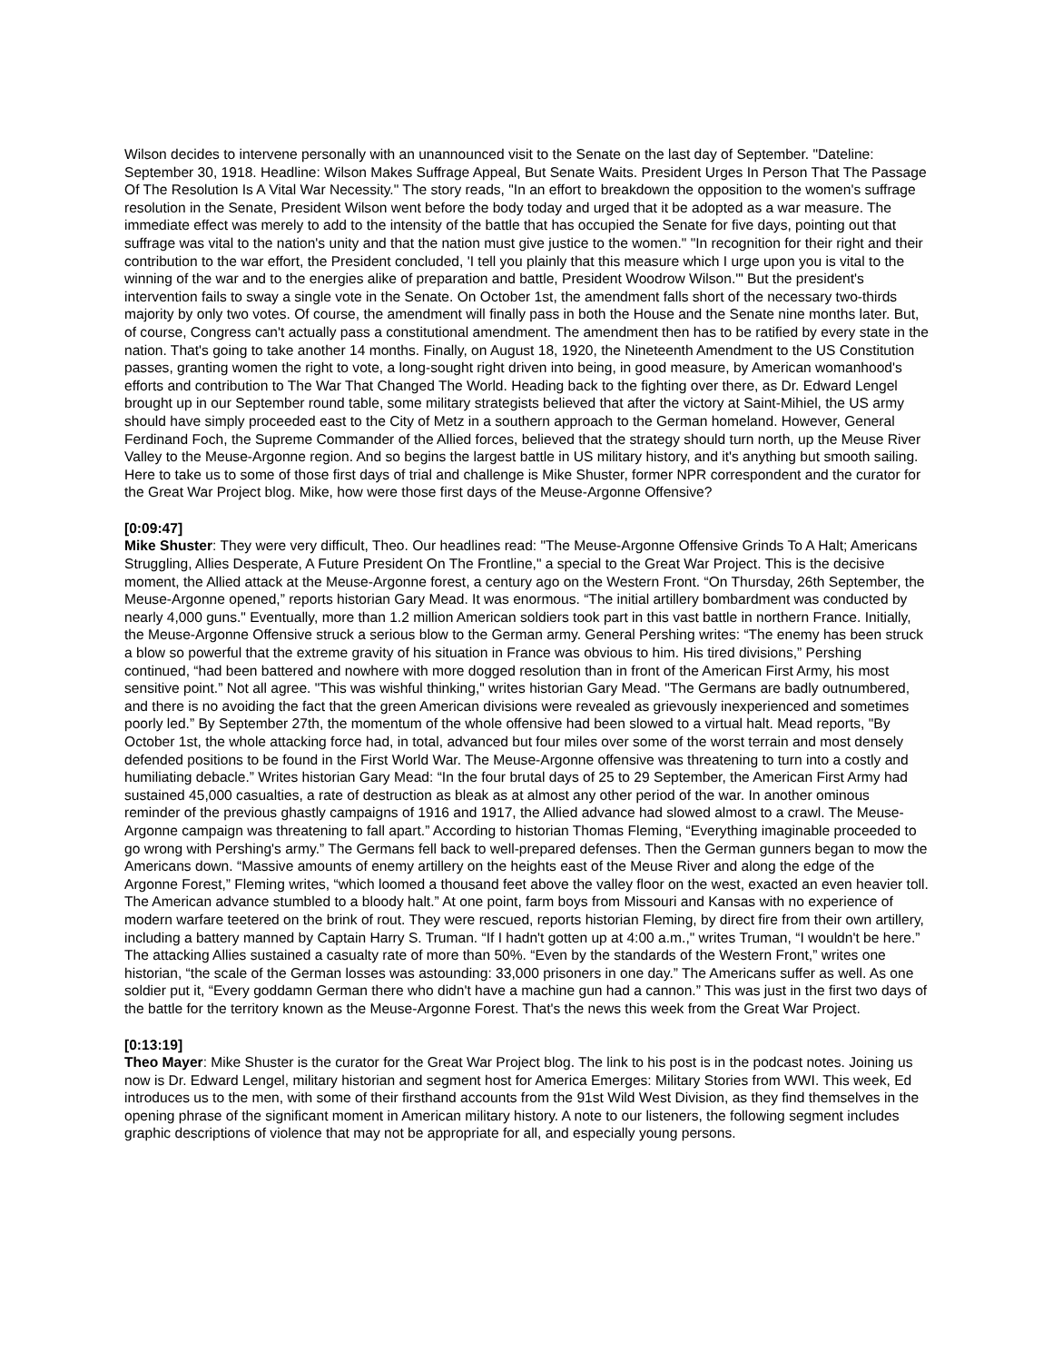Wilson decides to intervene personally with an unannounced visit to the Senate on the last day of September. "Dateline: September 30, 1918. Headline: Wilson Makes Suffrage Appeal, But Senate Waits. President Urges In Person That The Passage Of The Resolution Is A Vital War Necessity." The story reads, "In an effort to breakdown the opposition to the women's suffrage resolution in the Senate, President Wilson went before the body today and urged that it be adopted as a war measure. The immediate effect was merely to add to the intensity of the battle that has occupied the Senate for five days, pointing out that suffrage was vital to the nation's unity and that the nation must give justice to the women." "In recognition for their right and their contribution to the war effort, the President concluded, 'I tell you plainly that this measure which I urge upon you is vital to the winning of the war and to the energies alike of preparation and battle, President Woodrow Wilson.'" But the president's intervention fails to sway a single vote in the Senate. On October 1st, the amendment falls short of the necessary two-thirds majority by only two votes. Of course, the amendment will finally pass in both the House and the Senate nine months later. But, of course, Congress can't actually pass a constitutional amendment. The amendment then has to be ratified by every state in the nation. That's going to take another 14 months. Finally, on August 18, 1920, the Nineteenth Amendment to the US Constitution passes, granting women the right to vote, a long-sought right driven into being, in good measure, by American womanhood's efforts and contribution to The War That Changed The World. Heading back to the fighting over there, as Dr. Edward Lengel brought up in our September round table, some military strategists believed that after the victory at Saint-Mihiel, the US army should have simply proceeded east to the City of Metz in a southern approach to the German homeland. However, General Ferdinand Foch, the Supreme Commander of the Allied forces, believed that the strategy should turn north, up the Meuse River Valley to the Meuse-Argonne region. And so begins the largest battle in US military history, and it's anything but smooth sailing. Here to take us to some of those first days of trial and challenge is Mike Shuster, former NPR correspondent and the curator for the Great War Project blog. Mike, how were those first days of the Meuse-Argonne Offensive?
[0:09:47]
Mike Shuster: They were very difficult, Theo. Our headlines read: "The Meuse-Argonne Offensive Grinds To A Halt; Americans Struggling, Allies Desperate, A Future President On The Frontline," a special to the Great War Project. This is the decisive moment, the Allied attack at the Meuse-Argonne forest, a century ago on the Western Front. “On Thursday, 26th September, the Meuse-Argonne opened,” reports historian Gary Mead. It was enormous. “The initial artillery bombardment was conducted by nearly 4,000 guns." Eventually, more than 1.2 million American soldiers took part in this vast battle in northern France. Initially, the Meuse-Argonne Offensive struck a serious blow to the German army. General Pershing writes: “The enemy has been struck a blow so powerful that the extreme gravity of his situation in France was obvious to him. His tired divisions,” Pershing continued, “had been battered and nowhere with more dogged resolution than in front of the American First Army, his most sensitive point.” Not all agree. "This was wishful thinking," writes historian Gary Mead. "The Germans are badly outnumbered, and there is no avoiding the fact that the green American divisions were revealed as grievously inexperienced and sometimes poorly led.” By September 27th, the momentum of the whole offensive had been slowed to a virtual halt. Mead reports, "By October 1st, the whole attacking force had, in total, advanced but four miles over some of the worst terrain and most densely defended positions to be found in the First World War. The Meuse-Argonne offensive was threatening to turn into a costly and humiliating debacle.” Writes historian Gary Mead: “In the four brutal days of 25 to 29 September, the American First Army had sustained 45,000 casualties, a rate of destruction as bleak as at almost any other period of the war. In another ominous reminder of the previous ghastly campaigns of 1916 and 1917, the Allied advance had slowed almost to a crawl. The Meuse-Argonne campaign was threatening to fall apart.” According to historian Thomas Fleming, “Everything imaginable proceeded to go wrong with Pershing's army.” The Germans fell back to well-prepared defenses. Then the German gunners began to mow the Americans down. “Massive amounts of enemy artillery on the heights east of the Meuse River and along the edge of the Argonne Forest,” Fleming writes, “which loomed a thousand feet above the valley floor on the west, exacted an even heavier toll. The American advance stumbled to a bloody halt.” At one point, farm boys from Missouri and Kansas with no experience of modern warfare teetered on the brink of rout. They were rescued, reports historian Fleming, by direct fire from their own artillery, including a battery manned by Captain Harry S. Truman. “If I hadn't gotten up at 4:00 a.m.," writes Truman, “I wouldn't be here.” The attacking Allies sustained a casualty rate of more than 50%. “Even by the standards of the Western Front,” writes one historian, “the scale of the German losses was astounding: 33,000 prisoners in one day.” The Americans suffer as well. As one soldier put it, “Every goddamn German there who didn't have a machine gun had a cannon.” This was just in the first two days of the battle for the territory known as the Meuse-Argonne Forest. That's the news this week from the Great War Project.
[0:13:19]
Theo Mayer: Mike Shuster is the curator for the Great War Project blog. The link to his post is in the podcast notes. Joining us now is Dr. Edward Lengel, military historian and segment host for America Emerges: Military Stories from WWI. This week, Ed introduces us to the men, with some of their firsthand accounts from the 91st Wild West Division, as they find themselves in the opening phrase of the significant moment in American military history. A note to our listeners, the following segment includes graphic descriptions of violence that may not be appropriate for all, and especially young persons.